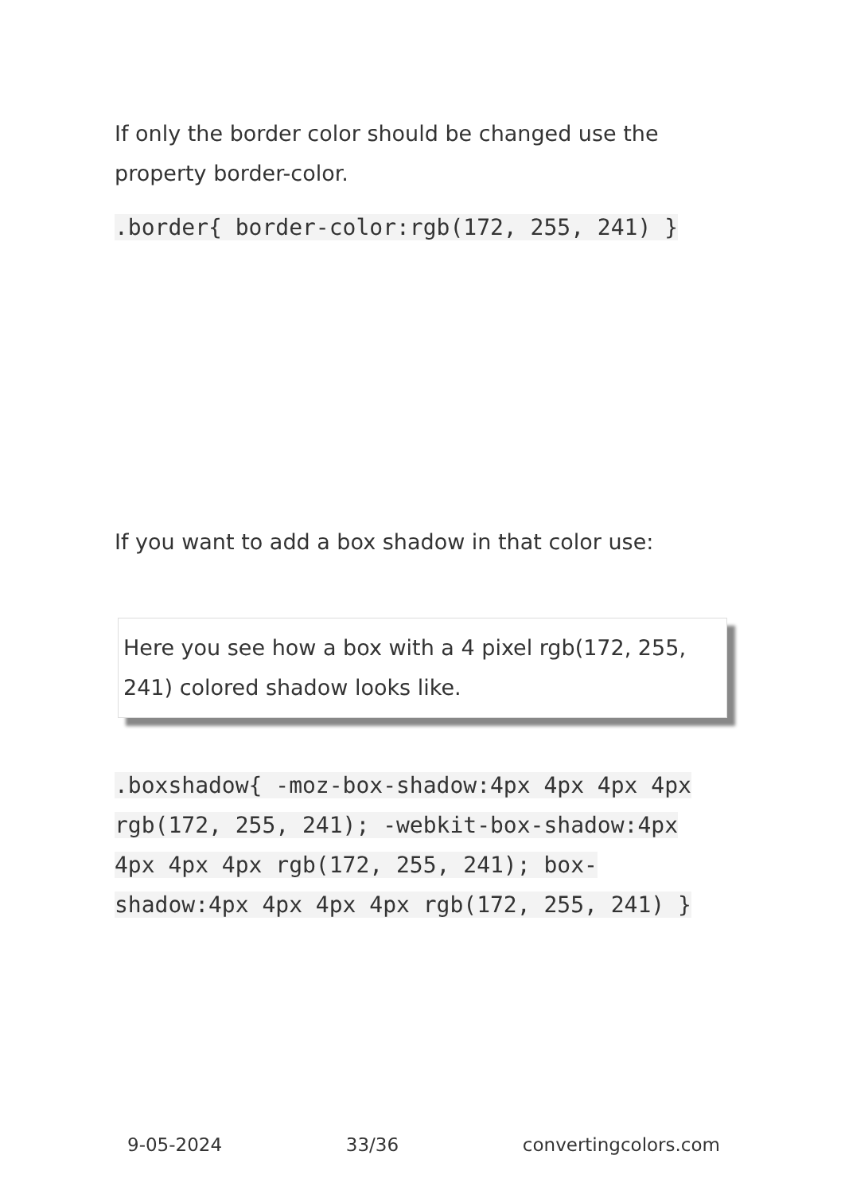If only the border color should be changed use the property border-color.
.border{ border-color:rgb(172, 255, 241) }
If you want to add a box shadow in that color use:
Here you see how a box with a 4 pixel rgb(172, 255, 241) colored shadow looks like.
.boxshadow{ -moz-box-shadow:4px 4px 4px 4px rgb(172, 255, 241); -webkit-box-shadow:4px 4px 4px 4px rgb(172, 255, 241); box-shadow:4px 4px 4px 4px rgb(172, 255, 241) }
9-05-2024 33/36 convertingcolors.com